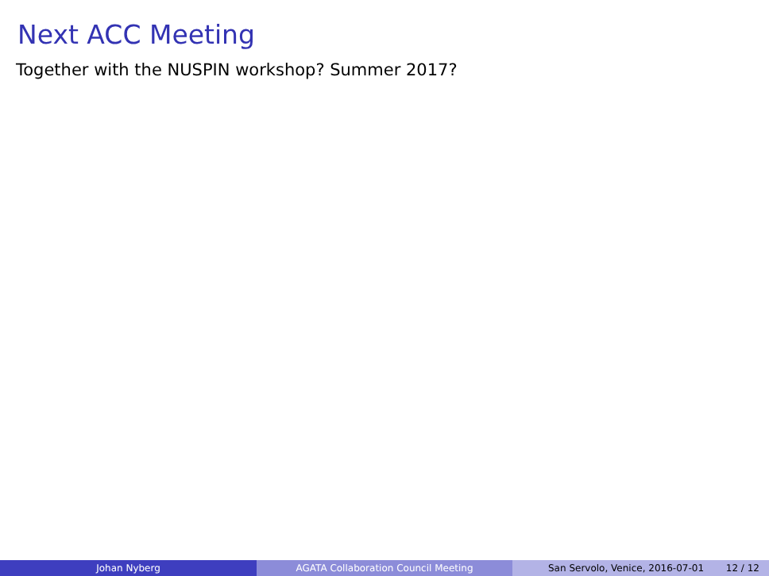Next ACC Meeting
Together with the NUSPIN workshop? Summer 2017?
Johan Nyberg AGATA Collaboration Council Meeting San Servolo, Venice, 2016-07-01 12 / 12